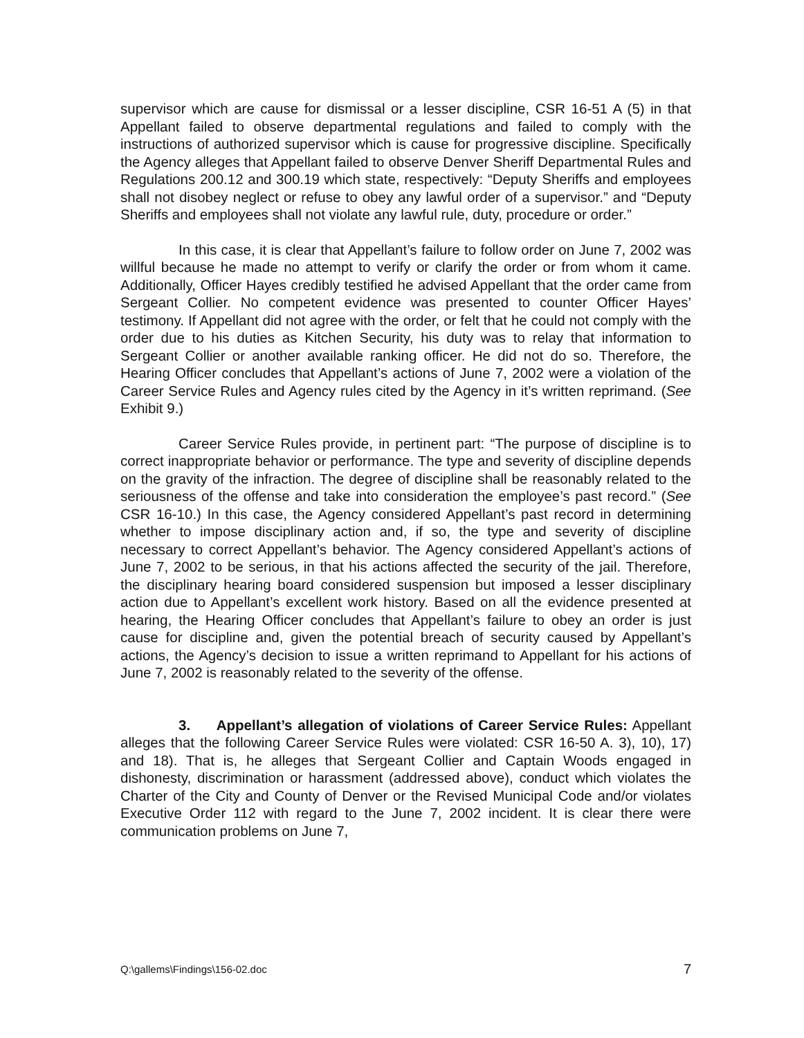supervisor which are cause for dismissal or a lesser discipline, CSR 16-51 A (5) in that Appellant failed to observe departmental regulations and failed to comply with the instructions of authorized supervisor which is cause for progressive discipline. Specifically the Agency alleges that Appellant failed to observe Denver Sheriff Departmental Rules and Regulations 200.12 and 300.19 which state, respectively: “Deputy Sheriffs and employees shall not disobey neglect or refuse to obey any lawful order of a supervisor.” and “Deputy Sheriffs and employees shall not violate any lawful rule, duty, procedure or order.”
In this case, it is clear that Appellant’s failure to follow order on June 7, 2002 was willful because he made no attempt to verify or clarify the order or from whom it came. Additionally, Officer Hayes credibly testified he advised Appellant that the order came from Sergeant Collier. No competent evidence was presented to counter Officer Hayes’ testimony. If Appellant did not agree with the order, or felt that he could not comply with the order due to his duties as Kitchen Security, his duty was to relay that information to Sergeant Collier or another available ranking officer. He did not do so. Therefore, the Hearing Officer concludes that Appellant’s actions of June 7, 2002 were a violation of the Career Service Rules and Agency rules cited by the Agency in it’s written reprimand. (See Exhibit 9.)
Career Service Rules provide, in pertinent part: “The purpose of discipline is to correct inappropriate behavior or performance. The type and severity of discipline depends on the gravity of the infraction. The degree of discipline shall be reasonably related to the seriousness of the offense and take into consideration the employee’s past record.” (See CSR 16-10.) In this case, the Agency considered Appellant’s past record in determining whether to impose disciplinary action and, if so, the type and severity of discipline necessary to correct Appellant’s behavior. The Agency considered Appellant’s actions of June 7, 2002 to be serious, in that his actions affected the security of the jail. Therefore, the disciplinary hearing board considered suspension but imposed a lesser disciplinary action due to Appellant’s excellent work history. Based on all the evidence presented at hearing, the Hearing Officer concludes that Appellant’s failure to obey an order is just cause for discipline and, given the potential breach of security caused by Appellant’s actions, the Agency’s decision to issue a written reprimand to Appellant for his actions of June 7, 2002 is reasonably related to the severity of the offense.
3. Appellant’s allegation of violations of Career Service Rules: Appellant alleges that the following Career Service Rules were violated: CSR 16-50 A. 3), 10), 17) and 18). That is, he alleges that Sergeant Collier and Captain Woods engaged in dishonesty, discrimination or harassment (addressed above), conduct which violates the Charter of the City and County of Denver or the Revised Municipal Code and/or violates Executive Order 112 with regard to the June 7, 2002 incident. It is clear there were communication problems on June 7,
Q:\gallems\Findings\156-02.doc 7